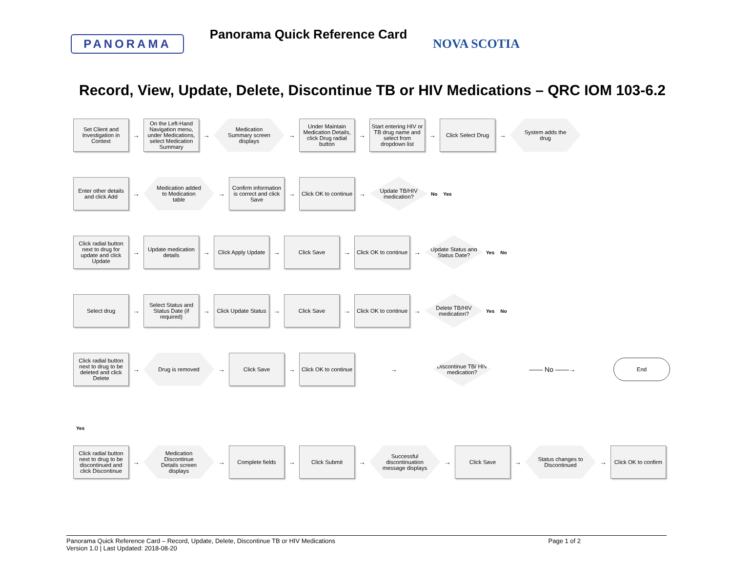PANORAMA
Panorama Quick Reference Card
NOVA SCOTIA
Record, View, Update, Delete, Discontinue TB or HIV Medications – QRC IOM 103-6.2
Set Client and Investigation in Context
→
On the Left-Hand Navigation menu, under Medications, select Medication Summary
→
Medication Summary screen displays
→
Under Maintain Medication Details, click Drug radial button
→
Start entering HIV or TB drug name and select from dropdown list
→
Click Select Drug
→
System adds the drug
Enter other details and click Add
→
Medication added to Medication table
→
Confirm information is correct and click Save
→
Click OK to continue
→
Update TB/HIV medication?
No Yes
Click radial button next to drug for update and click Update
→
Update medication details
→
Click Apply Update
→
Click Save
→
Click OK to continue
→
Update Status and Status Date?
Yes No
Select drug
→
Select Status and Status Date (if required)
→
Click Update Status
→
Click Save
→
Click OK to continue
→
Delete TB/HIV medication?
Yes No
Click radial button next to drug to be deleted and click Delete
→
Drug is removed
→
Click Save
→
Click OK to continue
→
Discontinue TB/ HIV medication?
—— No ——→
End
Yes
Click radial button next to drug to be discontinued and click Discontinue
→
Medication Discontinue Details screen displays
→
Complete fields
→
Click Submit
→
Successful discontinuation message displays
→
Click Save
→
Status changes to Discontinued
→
Click OK to confirm
Panorama Quick Reference Card – Record, Update, Delete, Discontinue TB or HIV Medications
Version 1.0 | Last Updated: 2018-08-20 Page 1 of 2